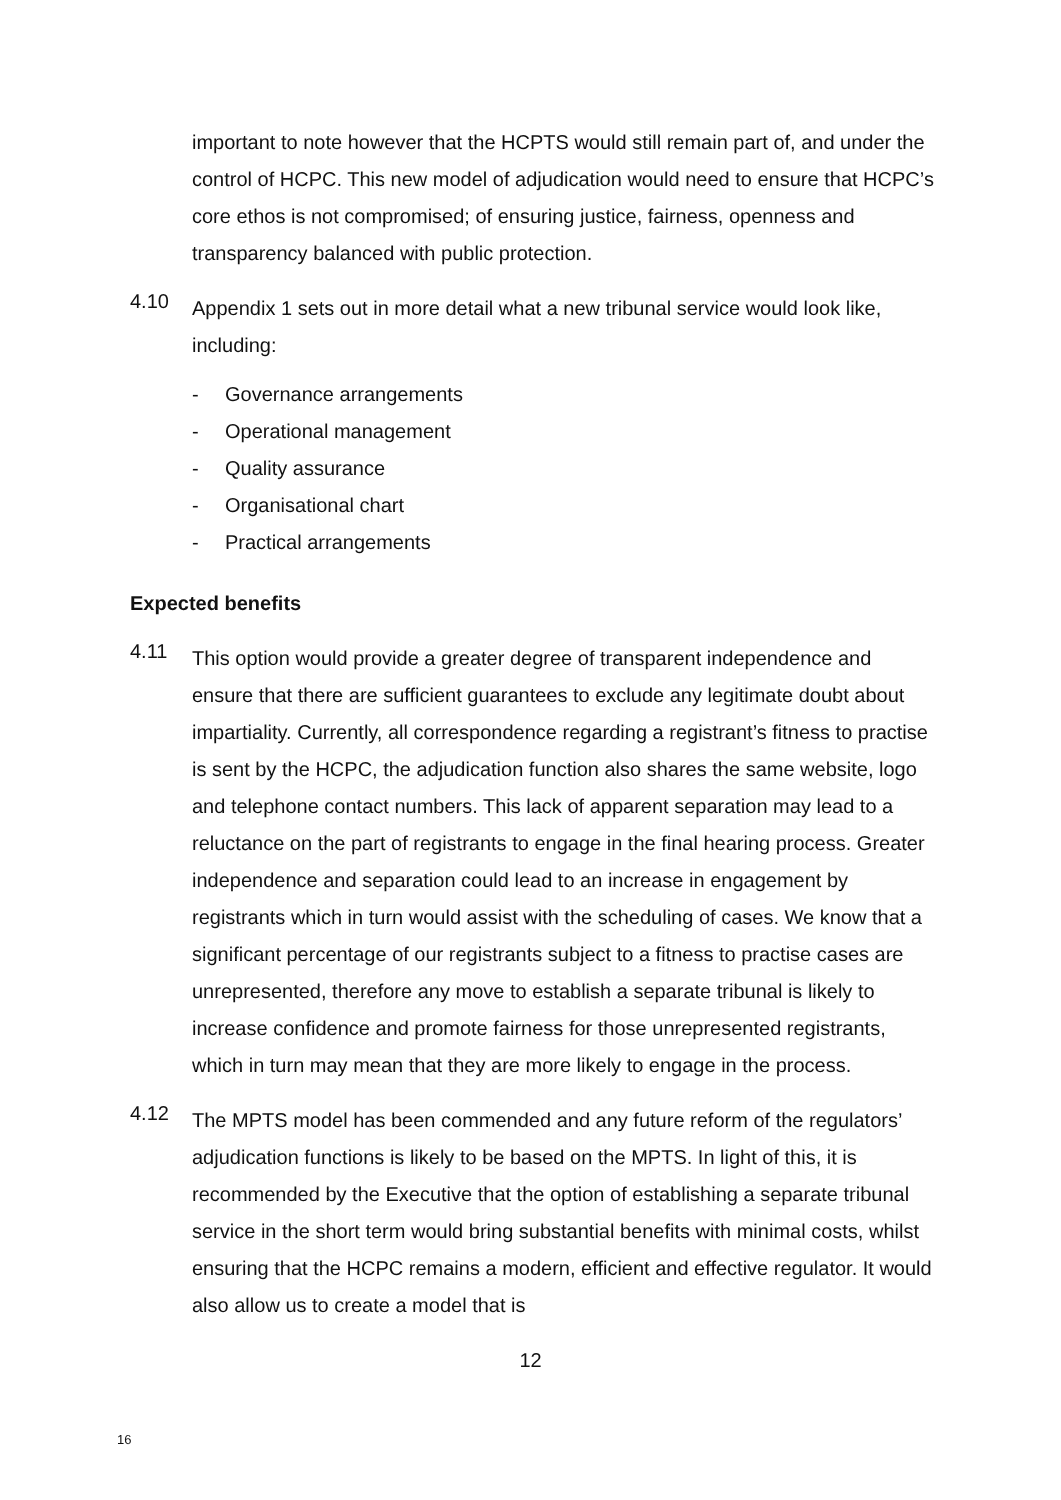important to note however that the HCPTS would still remain part of, and under the control of HCPC. This new model of adjudication would need to ensure that HCPC’s core ethos is not compromised; of ensuring justice, fairness, openness and transparency balanced with public protection.
4.10
Appendix 1 sets out in more detail what a new tribunal service would look like, including:
- Governance arrangements
- Operational management
- Quality assurance
- Organisational chart
- Practical arrangements
Expected benefits
4.11
This option would provide a greater degree of transparent independence and ensure that there are sufficient guarantees to exclude any legitimate doubt about impartiality. Currently, all correspondence regarding a registrant’s fitness to practise is sent by the HCPC, the adjudication function also shares the same website, logo and telephone contact numbers. This lack of apparent separation may lead to a reluctance on the part of registrants to engage in the final hearing process. Greater independence and separation could lead to an increase in engagement by registrants which in turn would assist with the scheduling of cases. We know that a significant percentage of our registrants subject to a fitness to practise cases are unrepresented, therefore any move to establish a separate tribunal is likely to increase confidence and promote fairness for those unrepresented registrants, which in turn may mean that they are more likely to engage in the process.
4.12
The MPTS model has been commended and any future reform of the regulators’ adjudication functions is likely to be based on the MPTS. In light of this, it is recommended by the Executive that the option of establishing a separate tribunal service in the short term would bring substantial benefits with minimal costs, whilst ensuring that the HCPC remains a modern, efficient and effective regulator. It would also allow us to create a model that is
12
16